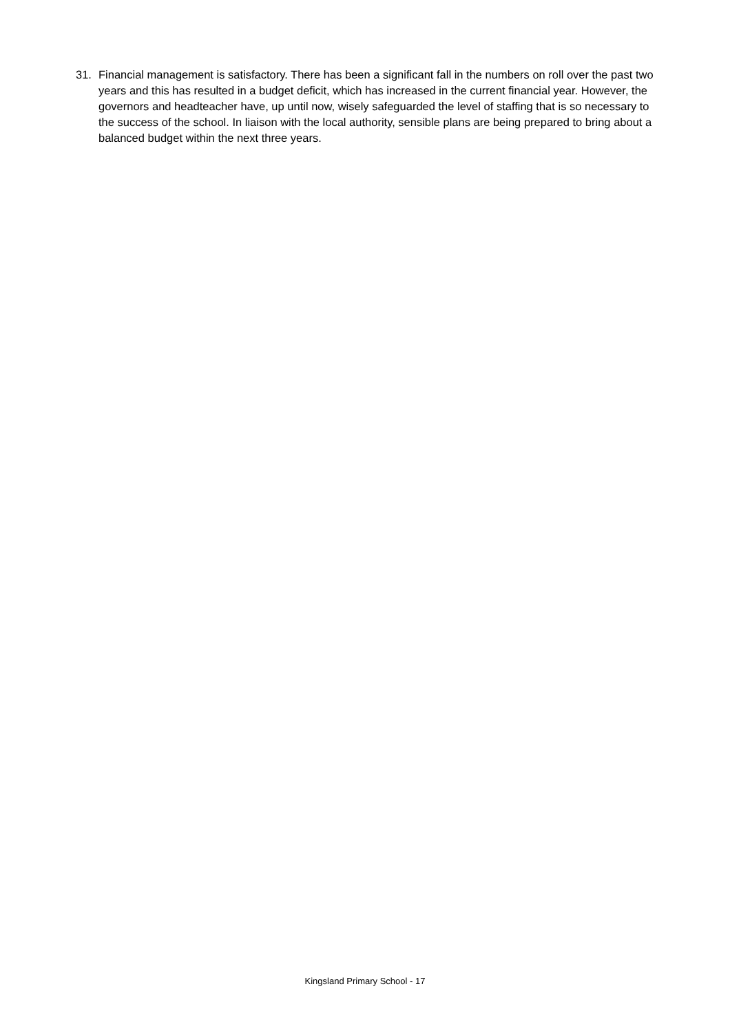31. Financial management is satisfactory. There has been a significant fall in the numbers on roll over the past two years and this has resulted in a budget deficit, which has increased in the current financial year. However, the governors and headteacher have, up until now, wisely safeguarded the level of staffing that is so necessary to the success of the school. In liaison with the local authority, sensible plans are being prepared to bring about a balanced budget within the next three years.
Kingsland Primary School - 17